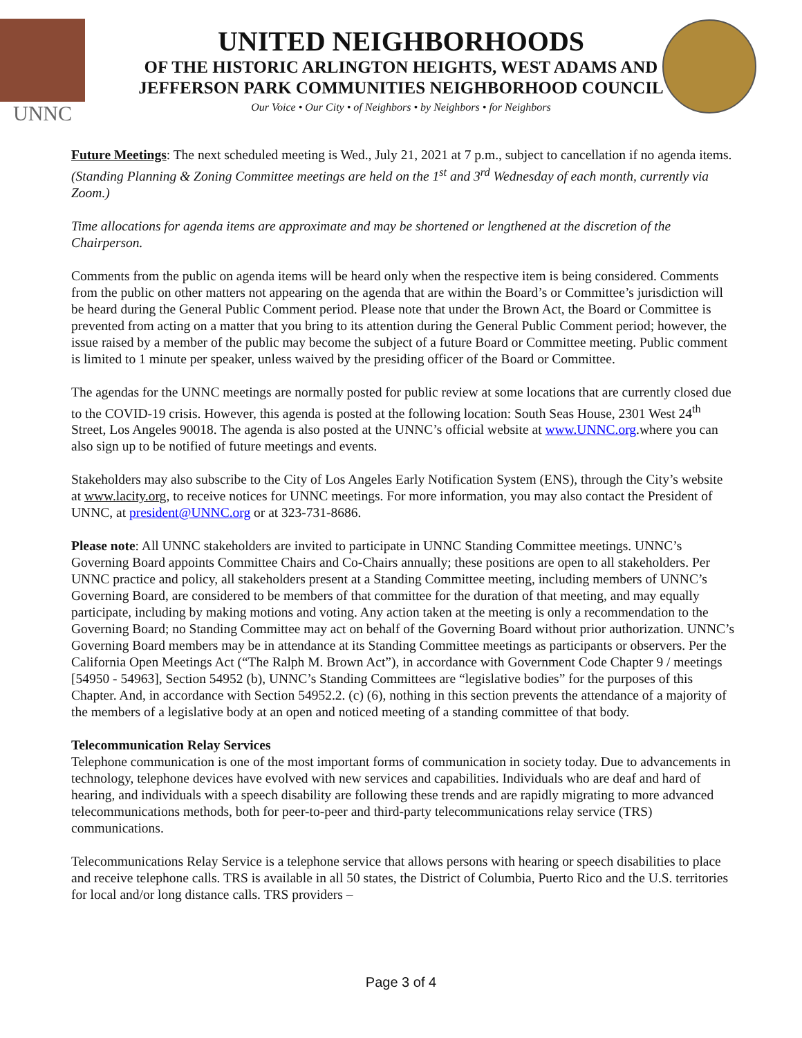UNNC
UNITED NEIGHBORHOODS
OF THE HISTORIC ARLINGTON HEIGHTS, WEST ADAMS AND
JEFFERSON PARK COMMUNITIES NEIGHBORHOOD COUNCIL
Our Voice • Our City • of Neighbors • by Neighbors • for Neighbors
Future Meetings: The next scheduled meeting is Wed., July 21, 2021 at 7 p.m., subject to cancellation if no agenda items. (Standing Planning & Zoning Committee meetings are held on the 1<sup>st</sup> and 3<sup>rd</sup> Wednesday of each month, currently via Zoom.)
Time allocations for agenda items are approximate and may be shortened or lengthened at the discretion of the Chairperson.
Comments from the public on agenda items will be heard only when the respective item is being considered. Comments from the public on other matters not appearing on the agenda that are within the Board’s or Committee’s jurisdiction will be heard during the General Public Comment period. Please note that under the Brown Act, the Board or Committee is prevented from acting on a matter that you bring to its attention during the General Public Comment period; however, the issue raised by a member of the public may become the subject of a future Board or Committee meeting. Public comment is limited to 1 minute per speaker, unless waived by the presiding officer of the Board or Committee.
The agendas for the UNNC meetings are normally posted for public review at some locations that are currently closed due to the COVID-19 crisis. However, this agenda is posted at the following location: South Seas House, 2301 West 24<sup>th</sup> Street, Los Angeles 90018. The agenda is also posted at the UNNC’s official website at www.UNNC.org.where you can also sign up to be notified of future meetings and events.
Stakeholders may also subscribe to the City of Los Angeles Early Notification System (ENS), through the City’s website at www.lacity.org, to receive notices for UNNC meetings. For more information, you may also contact the President of UNNC, at president@UNNC.org or at 323-731-8686.
Please note: All UNNC stakeholders are invited to participate in UNNC Standing Committee meetings. UNNC’s Governing Board appoints Committee Chairs and Co-Chairs annually; these positions are open to all stakeholders. Per UNNC practice and policy, all stakeholders present at a Standing Committee meeting, including members of UNNC’s Governing Board, are considered to be members of that committee for the duration of that meeting, and may equally participate, including by making motions and voting. Any action taken at the meeting is only a recommendation to the Governing Board; no Standing Committee may act on behalf of the Governing Board without prior authorization. UNNC’s Governing Board members may be in attendance at its Standing Committee meetings as participants or observers. Per the California Open Meetings Act (“The Ralph M. Brown Act”), in accordance with Government Code Chapter 9 / meetings [54950 - 54963], Section 54952 (b), UNNC’s Standing Committees are “legislative bodies” for the purposes of this Chapter. And, in accordance with Section 54952.2. (c) (6), nothing in this section prevents the attendance of a majority of the members of a legislative body at an open and noticed meeting of a standing committee of that body.
Telecommunication Relay Services
Telephone communication is one of the most important forms of communication in society today. Due to advancements in technology, telephone devices have evolved with new services and capabilities. Individuals who are deaf and hard of hearing, and individuals with a speech disability are following these trends and are rapidly migrating to more advanced telecommunications methods, both for peer-to-peer and third-party telecommunications relay service (TRS) communications.
Telecommunications Relay Service is a telephone service that allows persons with hearing or speech disabilities to place and receive telephone calls. TRS is available in all 50 states, the District of Columbia, Puerto Rico and the U.S. territories for local and/or long distance calls. TRS providers –
Page 3 of 4